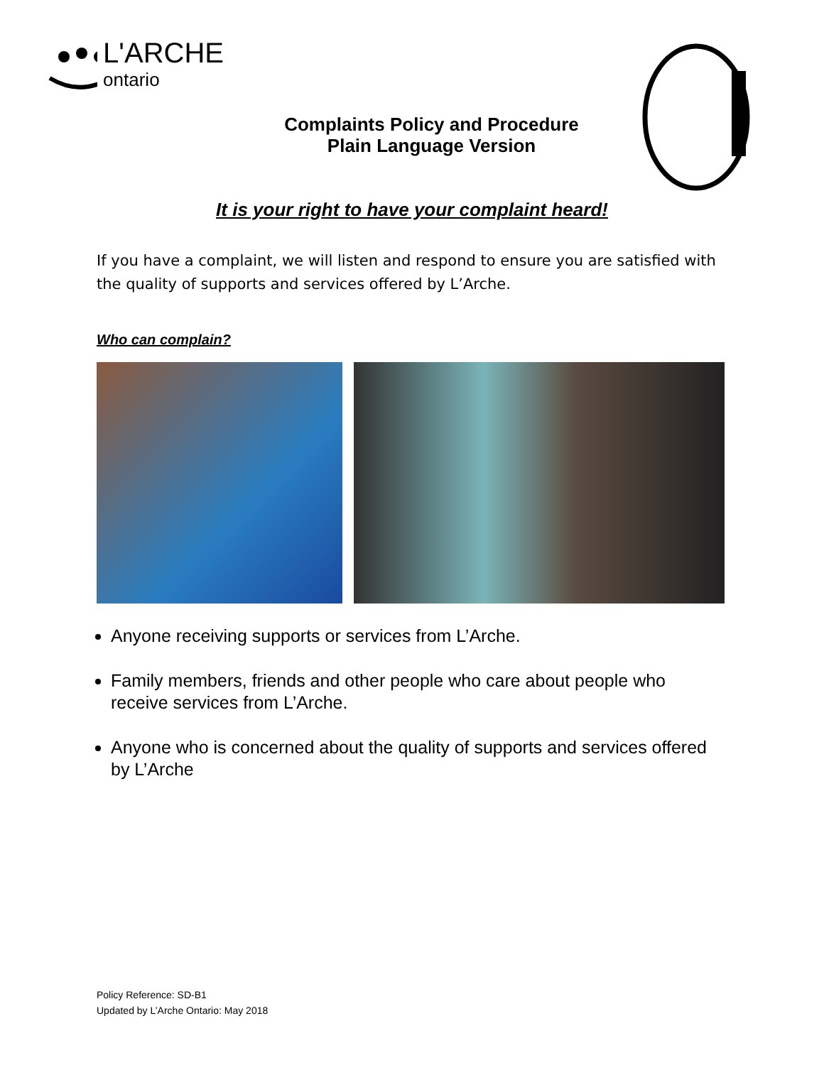L'ARCHE
ontario
Complaints Policy and Procedure
Plain Language Version
It is your right to have your complaint heard!
If you have a complaint, we will listen and respond to ensure you are satisfied with the quality of supports and services offered by L’Arche.
Who can complain?
Anyone receiving supports or services from L’Arche.
Family members, friends and other people who care about people who receive services from L’Arche.
Anyone who is concerned about the quality of supports and services offered by L’Arche
Policy Reference: SD-B1
Updated by L’Arche Ontario: May 2018